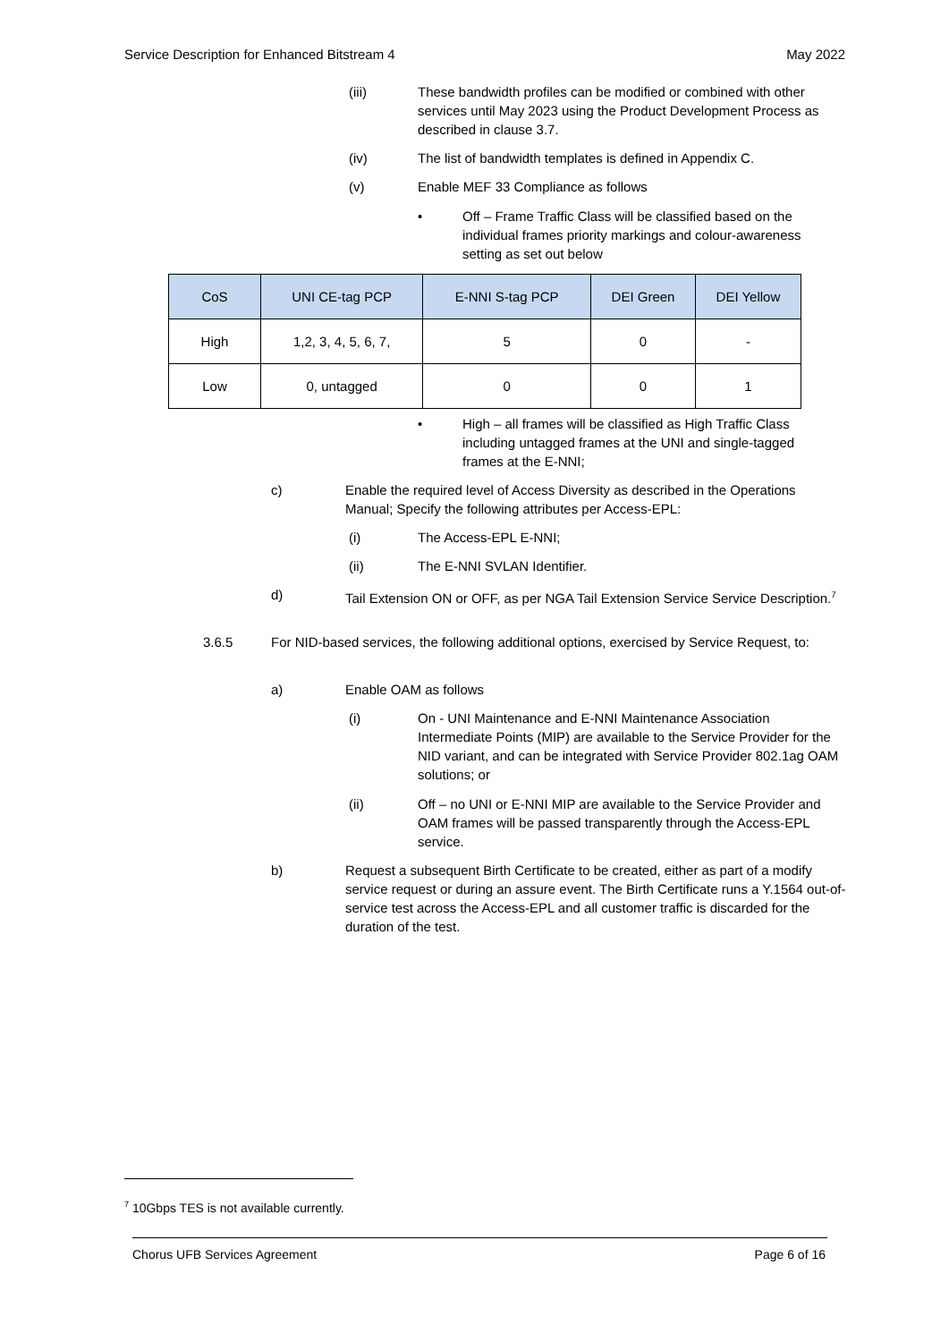Service Description for Enhanced Bitstream 4 May 2022
(iii) These bandwidth profiles can be modified or combined with other services until May 2023 using the Product Development Process as described in clause 3.7.
(iv) The list of bandwidth templates is defined in Appendix C.
(v) Enable MEF 33 Compliance as follows
• Off – Frame Traffic Class will be classified based on the individual frames priority markings and colour-awareness setting as set out below
| CoS | UNI CE-tag PCP | E-NNI S-tag PCP | DEI Green | DEI Yellow |
| --- | --- | --- | --- | --- |
| High | 1,2, 3, 4, 5, 6, 7, | 5 | 0 | - |
| Low | 0, untagged | 0 | 0 | 1 |
• High – all frames will be classified as High Traffic Class including untagged frames at the UNI and single-tagged frames at the E-NNI;
c) Enable the required level of Access Diversity as described in the Operations Manual; Specify the following attributes per Access-EPL:
(i) The Access-EPL E-NNI;
(ii) The E-NNI SVLAN Identifier.
d) Tail Extension ON or OFF, as per NGA Tail Extension Service Service Description.<sup>7</sup>
3.6.5 For NID-based services, the following additional options, exercised by Service Request, to:
a) Enable OAM as follows
(i) On - UNI Maintenance and E-NNI Maintenance Association Intermediate Points (MIP) are available to the Service Provider for the NID variant, and can be integrated with Service Provider 802.1ag OAM solutions; or
(ii) Off – no UNI or E-NNI MIP are available to the Service Provider and OAM frames will be passed transparently through the Access-EPL service.
b) Request a subsequent Birth Certificate to be created, either as part of a modify service request or during an assure event. The Birth Certificate runs a Y.1564 out-of-service test across the Access-EPL and all customer traffic is discarded for the duration of the test.
<sup>7</sup> 10Gbps TES is not available currently.
Chorus UFB Services Agreement Page 6 of 16